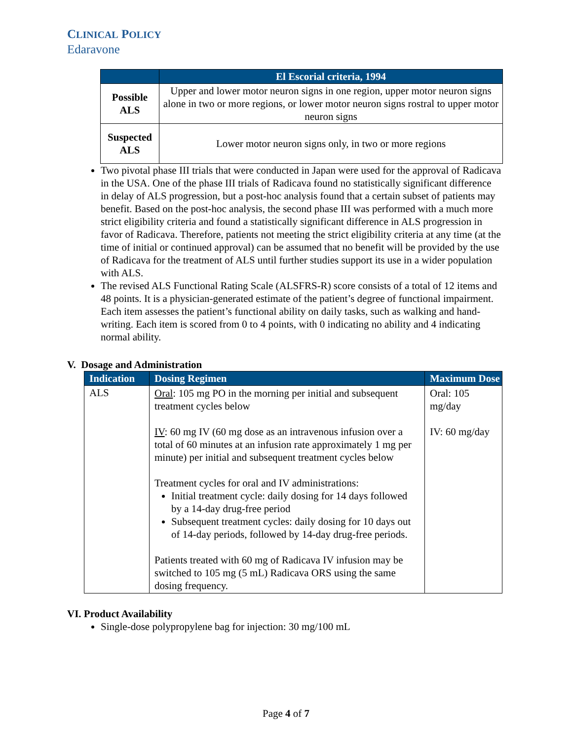CLINICAL POLICY
Edaravone
| | El Escorial criteria, 1994 |
| --- | --- |
| Possible ALS | Upper and lower motor neuron signs in one region, upper motor neuron signs alone in two or more regions, or lower motor neuron signs rostral to upper motor neuron signs |
| Suspected ALS | Lower motor neuron signs only, in two or more regions |
Two pivotal phase III trials that were conducted in Japan were used for the approval of Radicava in the USA. One of the phase III trials of Radicava found no statistically significant difference in delay of ALS progression, but a post-hoc analysis found that a certain subset of patients may benefit. Based on the post-hoc analysis, the second phase III was performed with a much more strict eligibility criteria and found a statistically significant difference in ALS progression in favor of Radicava. Therefore, patients not meeting the strict eligibility criteria at any time (at the time of initial or continued approval) can be assumed that no benefit will be provided by the use of Radicava for the treatment of ALS until further studies support its use in a wider population with ALS.
The revised ALS Functional Rating Scale (ALSFRS-R) score consists of a total of 12 items and 48 points. It is a physician-generated estimate of the patient’s degree of functional impairment. Each item assesses the patient’s functional ability on daily tasks, such as walking and hand-writing. Each item is scored from 0 to 4 points, with 0 indicating no ability and 4 indicating normal ability.
V. Dosage and Administration
| Indication | Dosing Regimen | Maximum Dose |
| --- | --- | --- |
| ALS | Oral : 105 mg PO in the morning per initial and subsequent treatment cycles below IV : 60 mg IV (60 mg dose as an intravenous infusion over a total of 60 minutes at an infusion rate approximately 1 mg per minute) per initial and subsequent treatment cycles below Treatment cycles for oral and IV administrations: Initial treatment cycle: daily dosing for 14 days followed by a 14-day drug-free period Subsequent treatment cycles: daily dosing for 10 days out of 14-day periods, followed by 14-day drug-free periods. Patients treated with 60 mg of Radicava IV infusion may be switched to 105 mg (5 mL) Radicava ORS using the same dosing frequency. | Oral: 105 mg/day IV: 60 mg/day |
VI. Product Availability
Single-dose polypropylene bag for injection: 30 mg/100 mL
Page 4 of 7